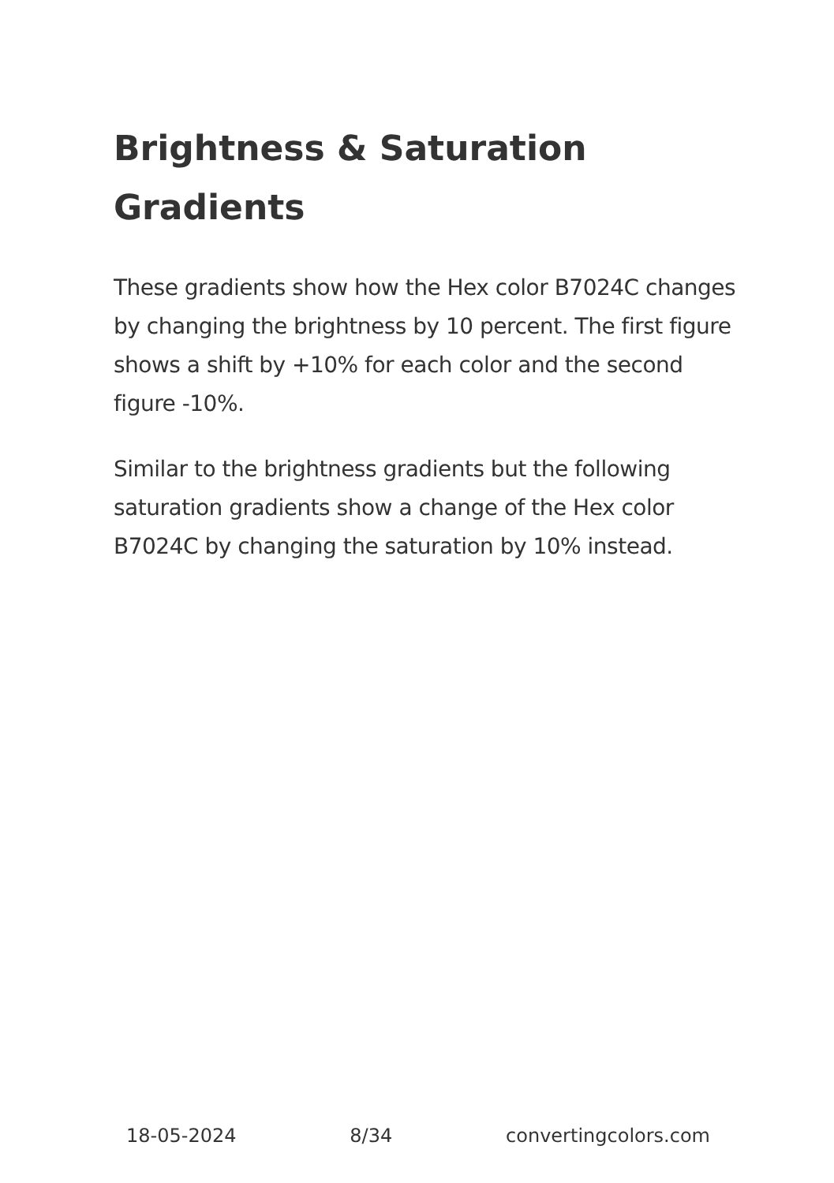Brightness & Saturation Gradients
These gradients show how the Hex color B7024C changes by changing the brightness by 10 percent. The first figure shows a shift by +10% for each color and the second figure -10%.
Similar to the brightness gradients but the following saturation gradients show a change of the Hex color B7024C by changing the saturation by 10% instead.
18-05-2024 8/34 convertingcolors.com